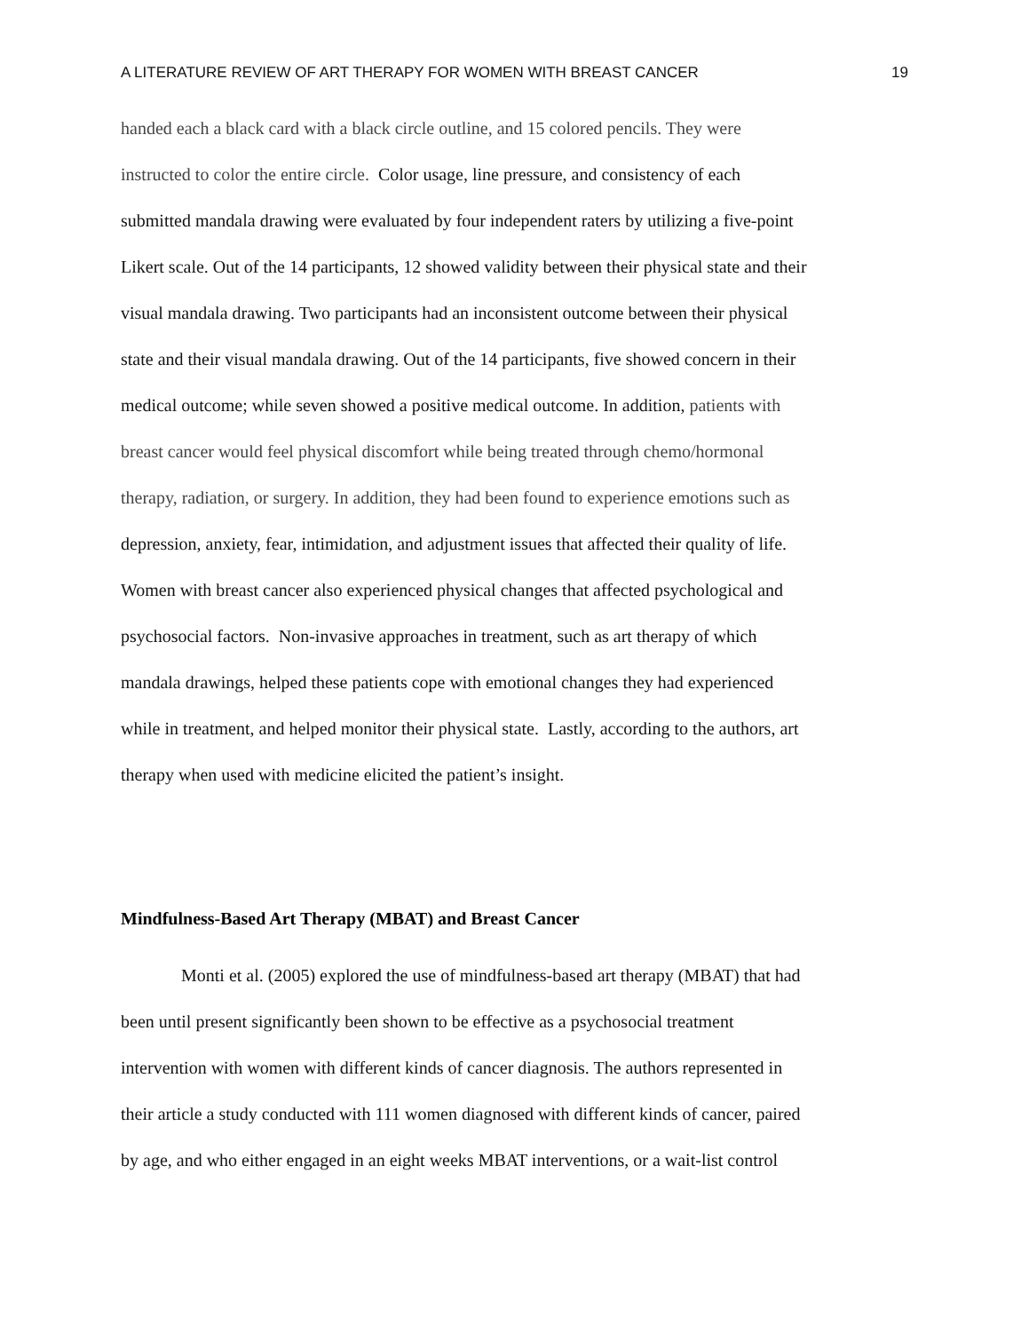A LITERATURE REVIEW OF ART THERAPY FOR WOMEN WITH BREAST CANCER 19
handed each a black card with a black circle outline, and 15 colored pencils. They were
instructed to color the entire circle. Color usage, line pressure, and consistency of each
submitted mandala drawing were evaluated by four independent raters by utilizing a five-point
Likert scale. Out of the 14 participants, 12 showed validity between their physical state and their
visual mandala drawing. Two participants had an inconsistent outcome between their physical
state and their visual mandala drawing. Out of the 14 participants, five showed concern in their
medical outcome; while seven showed a positive medical outcome. In addition, patients with
breast cancer would feel physical discomfort while being treated through chemo/hormonal
therapy, radiation, or surgery. In addition, they had been found to experience emotions such as
depression, anxiety, fear, intimidation, and adjustment issues that affected their quality of life.
Women with breast cancer also experienced physical changes that affected psychological and
psychosocial factors. Non-invasive approaches in treatment, such as art therapy of which
mandala drawings, helped these patients cope with emotional changes they had experienced
while in treatment, and helped monitor their physical state. Lastly, according to the authors, art
therapy when used with medicine elicited the patient’s insight.
Mindfulness-Based Art Therapy (MBAT) and Breast Cancer
Monti et al. (2005) explored the use of mindfulness-based art therapy (MBAT) that had
been until present significantly been shown to be effective as a psychosocial treatment
intervention with women with different kinds of cancer diagnosis. The authors represented in
their article a study conducted with 111 women diagnosed with different kinds of cancer, paired
by age, and who either engaged in an eight weeks MBAT interventions, or a wait-list control